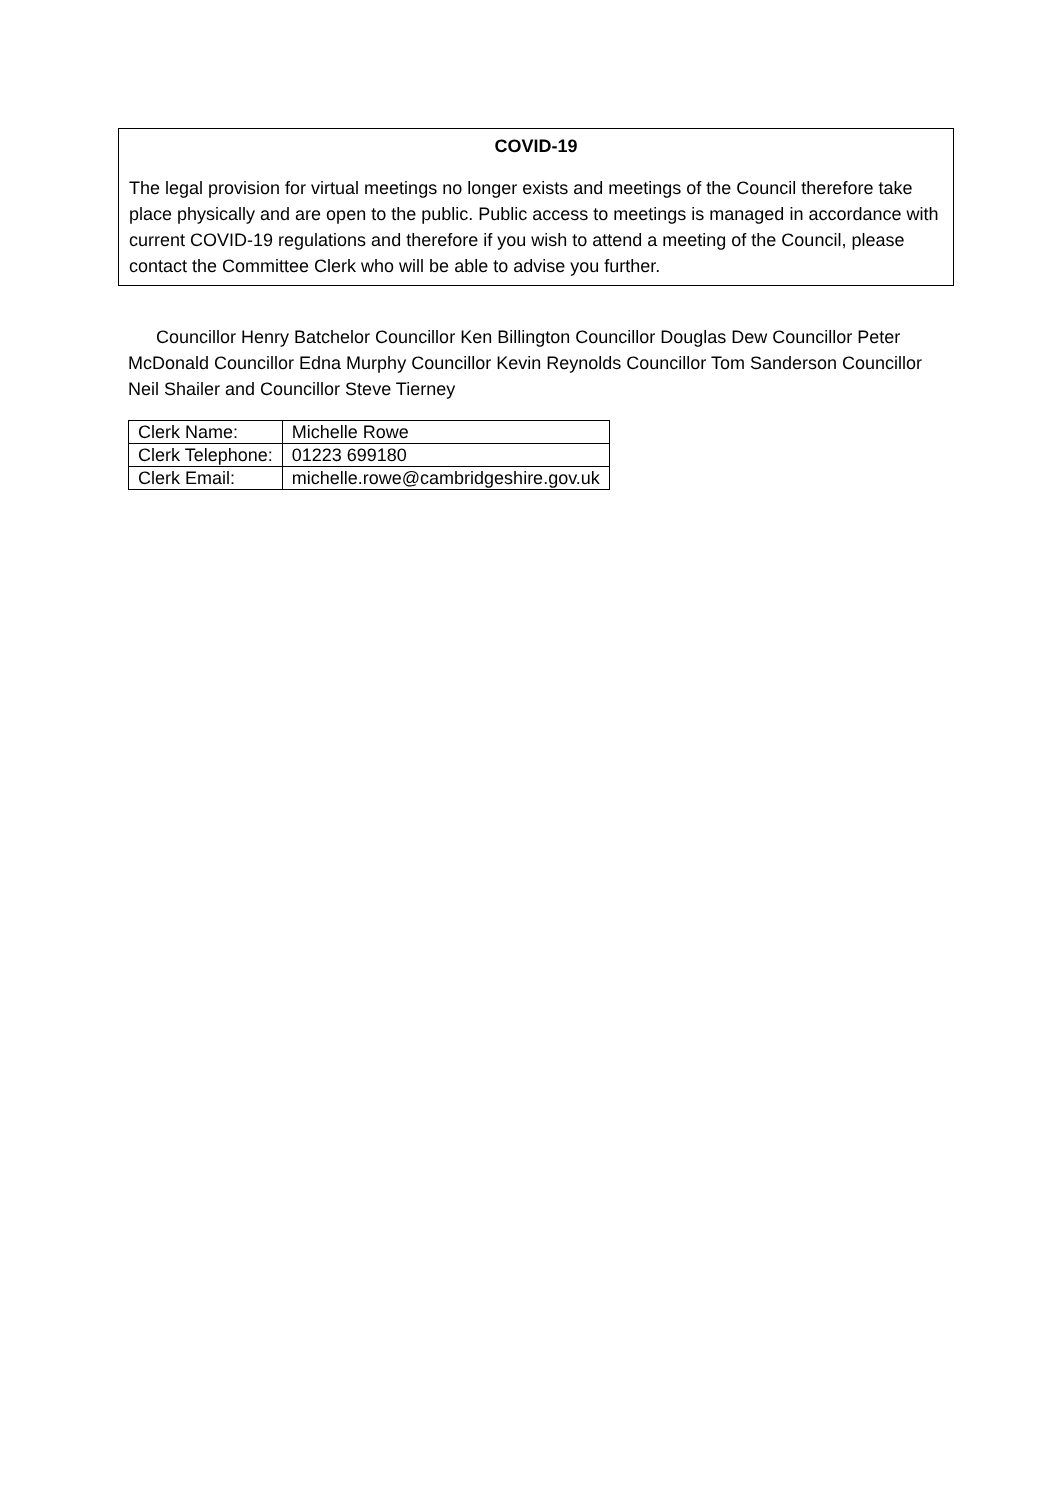COVID-19
The legal provision for virtual meetings no longer exists and meetings of the Council therefore take place physically and are open to the public. Public access to meetings is managed in accordance with current COVID-19 regulations and therefore if you wish to attend a meeting of the Council, please contact the Committee Clerk who will be able to advise you further.
Councillor Henry Batchelor Councillor Ken Billington Councillor Douglas Dew Councillor Peter McDonald Councillor Edna Murphy Councillor Kevin Reynolds Councillor Tom Sanderson Councillor Neil Shailer and Councillor Steve Tierney
| Clerk Name: | Michelle Rowe |
| Clerk Telephone: | 01223 699180 |
| Clerk Email: | michelle.rowe@cambridgeshire.gov.uk |